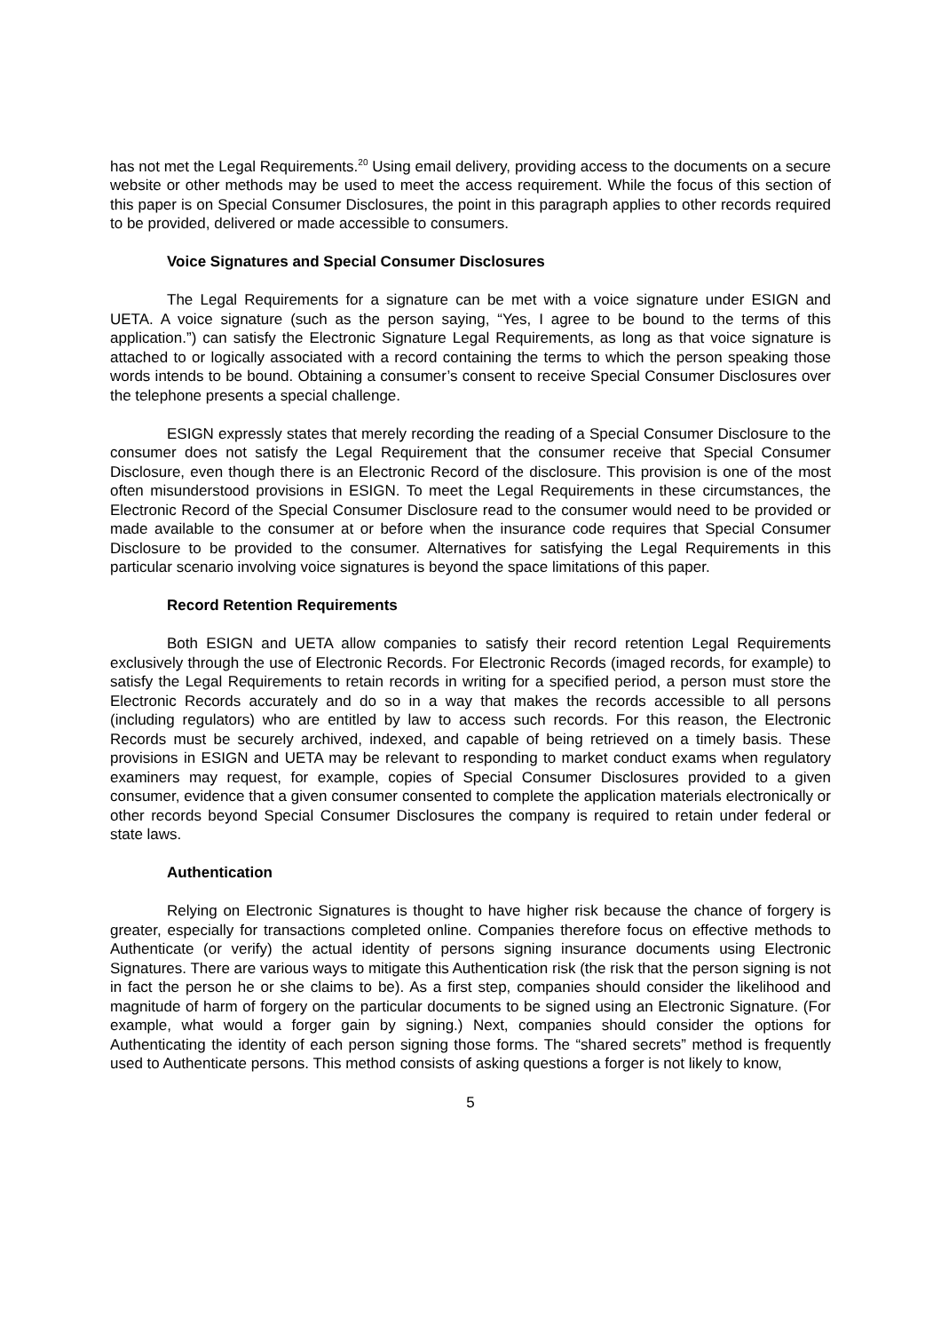has not met the Legal Requirements.<sup>20</sup> Using email delivery, providing access to the documents on a secure website or other methods may be used to meet the access requirement. While the focus of this section of this paper is on Special Consumer Disclosures, the point in this paragraph applies to other records required to be provided, delivered or made accessible to consumers.
Voice Signatures and Special Consumer Disclosures
The Legal Requirements for a signature can be met with a voice signature under ESIGN and UETA. A voice signature (such as the person saying, “Yes, I agree to be bound to the terms of this application.”) can satisfy the Electronic Signature Legal Requirements, as long as that voice signature is attached to or logically associated with a record containing the terms to which the person speaking those words intends to be bound. Obtaining a consumer’s consent to receive Special Consumer Disclosures over the telephone presents a special challenge.
ESIGN expressly states that merely recording the reading of a Special Consumer Disclosure to the consumer does not satisfy the Legal Requirement that the consumer receive that Special Consumer Disclosure, even though there is an Electronic Record of the disclosure. This provision is one of the most often misunderstood provisions in ESIGN. To meet the Legal Requirements in these circumstances, the Electronic Record of the Special Consumer Disclosure read to the consumer would need to be provided or made available to the consumer at or before when the insurance code requires that Special Consumer Disclosure to be provided to the consumer. Alternatives for satisfying the Legal Requirements in this particular scenario involving voice signatures is beyond the space limitations of this paper.
Record Retention Requirements
Both ESIGN and UETA allow companies to satisfy their record retention Legal Requirements exclusively through the use of Electronic Records. For Electronic Records (imaged records, for example) to satisfy the Legal Requirements to retain records in writing for a specified period, a person must store the Electronic Records accurately and do so in a way that makes the records accessible to all persons (including regulators) who are entitled by law to access such records. For this reason, the Electronic Records must be securely archived, indexed, and capable of being retrieved on a timely basis. These provisions in ESIGN and UETA may be relevant to responding to market conduct exams when regulatory examiners may request, for example, copies of Special Consumer Disclosures provided to a given consumer, evidence that a given consumer consented to complete the application materials electronically or other records beyond Special Consumer Disclosures the company is required to retain under federal or state laws.
Authentication
Relying on Electronic Signatures is thought to have higher risk because the chance of forgery is greater, especially for transactions completed online. Companies therefore focus on effective methods to Authenticate (or verify) the actual identity of persons signing insurance documents using Electronic Signatures. There are various ways to mitigate this Authentication risk (the risk that the person signing is not in fact the person he or she claims to be). As a first step, companies should consider the likelihood and magnitude of harm of forgery on the particular documents to be signed using an Electronic Signature. (For example, what would a forger gain by signing.) Next, companies should consider the options for Authenticating the identity of each person signing those forms. The “shared secrets” method is frequently used to Authenticate persons. This method consists of asking questions a forger is not likely to know,
5